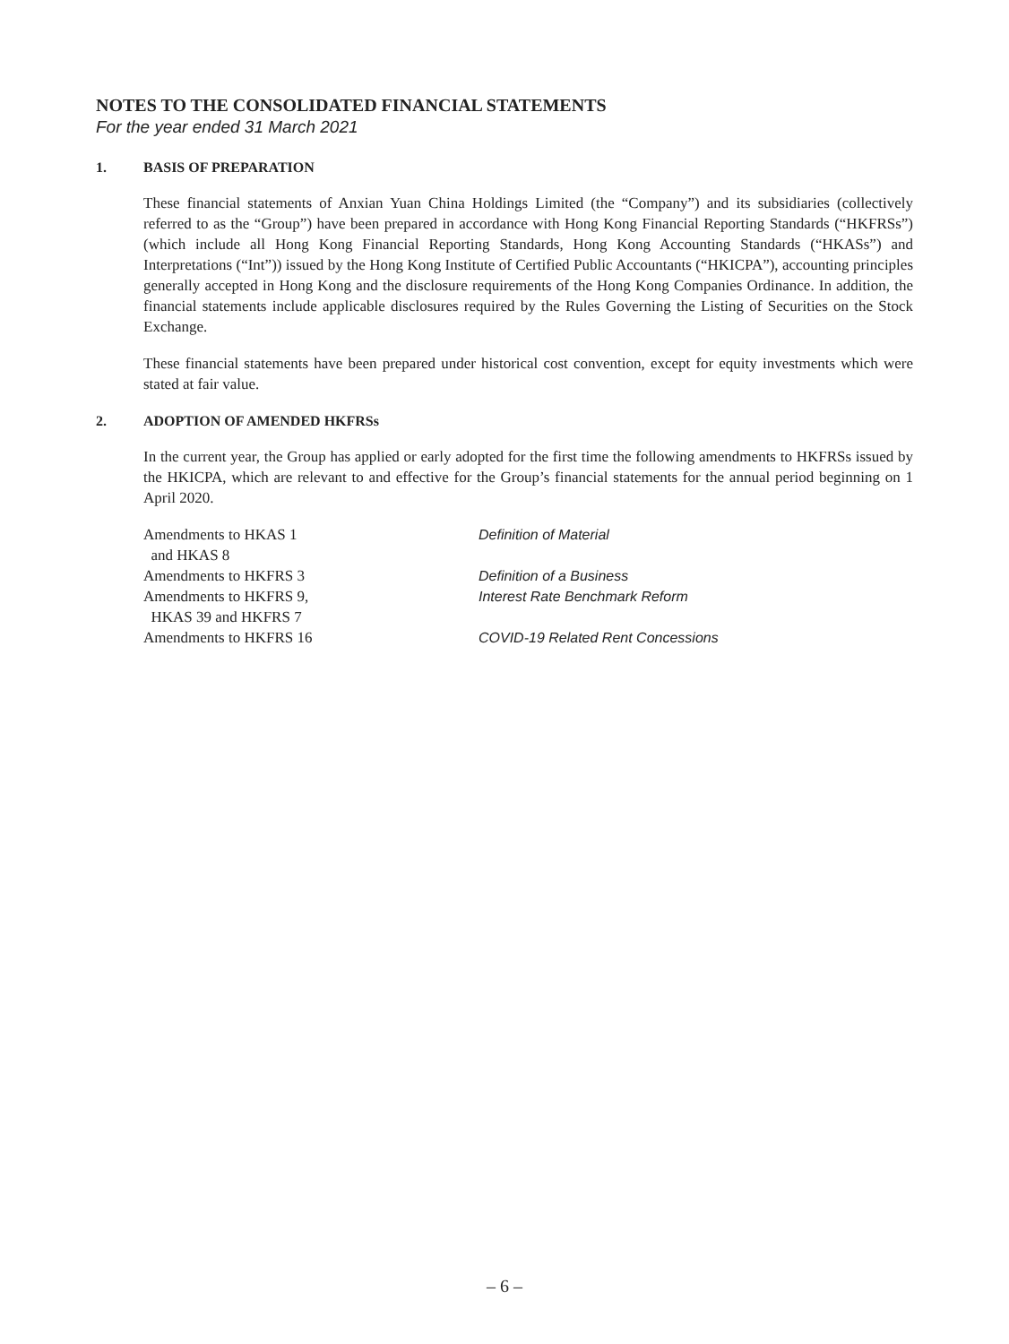NOTES TO THE CONSOLIDATED FINANCIAL STATEMENTS
For the year ended 31 March 2021
1. BASIS OF PREPARATION
These financial statements of Anxian Yuan China Holdings Limited (the “Company”) and its subsidiaries (collectively referred to as the “Group”) have been prepared in accordance with Hong Kong Financial Reporting Standards (“HKFRSs”) (which include all Hong Kong Financial Reporting Standards, Hong Kong Accounting Standards (“HKASs”) and Interpretations (“Int”)) issued by the Hong Kong Institute of Certified Public Accountants (“HKICPA”), accounting principles generally accepted in Hong Kong and the disclosure requirements of the Hong Kong Companies Ordinance. In addition, the financial statements include applicable disclosures required by the Rules Governing the Listing of Securities on the Stock Exchange.
These financial statements have been prepared under historical cost convention, except for equity investments which were stated at fair value.
2. ADOPTION OF AMENDED HKFRSs
In the current year, the Group has applied or early adopted for the first time the following amendments to HKFRSs issued by the HKICPA, which are relevant to and effective for the Group’s financial statements for the annual period beginning on 1 April 2020.
| Amendments to HKAS 1 and HKAS 8 | Definition of Material |
| Amendments to HKFRS 3 | Definition of a Business |
| Amendments to HKFRS 9, HKAS 39 and HKFRS 7 | Interest Rate Benchmark Reform |
| Amendments to HKFRS 16 | COVID-19 Related Rent Concessions |
– 6 –